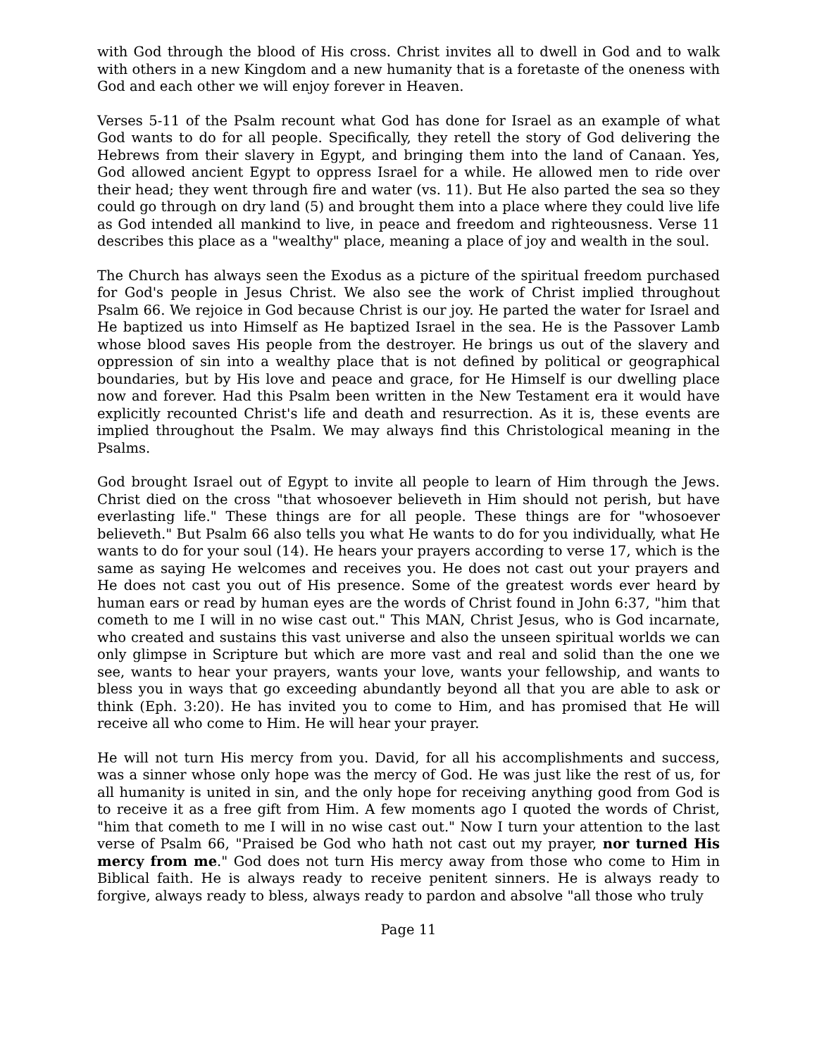with God through the blood of His cross. Christ invites all to dwell in God and to walk with others in a new Kingdom and a new humanity that is a foretaste of the oneness with God and each other we will enjoy forever in Heaven.
Verses 5-11 of the Psalm recount what God has done for Israel as an example of what God wants to do for all people. Specifically, they retell the story of God delivering the Hebrews from their slavery in Egypt, and bringing them into the land of Canaan. Yes, God allowed ancient Egypt to oppress Israel for a while. He allowed men to ride over their head; they went through fire and water (vs. 11). But He also parted the sea so they could go through on dry land (5) and brought them into a place where they could live life as God intended all mankind to live, in peace and freedom and righteousness. Verse 11 describes this place as a "wealthy" place, meaning a place of joy and wealth in the soul.
The Church has always seen the Exodus as a picture of the spiritual freedom purchased for God's people in Jesus Christ. We also see the work of Christ implied throughout Psalm 66. We rejoice in God because Christ is our joy. He parted the water for Israel and He baptized us into Himself as He baptized Israel in the sea. He is the Passover Lamb whose blood saves His people from the destroyer. He brings us out of the slavery and oppression of sin into a wealthy place that is not defined by political or geographical boundaries, but by His love and peace and grace, for He Himself is our dwelling place now and forever. Had this Psalm been written in the New Testament era it would have explicitly recounted Christ's life and death and resurrection. As it is, these events are implied throughout the Psalm. We may always find this Christological meaning in the Psalms.
God brought Israel out of Egypt to invite all people to learn of Him through the Jews. Christ died on the cross "that whosoever believeth in Him should not perish, but have everlasting life." These things are for all people. These things are for "whosoever believeth." But Psalm 66 also tells you what He wants to do for you individually, what He wants to do for your soul (14). He hears your prayers according to verse 17, which is the same as saying He welcomes and receives you. He does not cast out your prayers and He does not cast you out of His presence. Some of the greatest words ever heard by human ears or read by human eyes are the words of Christ found in John 6:37, "him that cometh to me I will in no wise cast out." This MAN, Christ Jesus, who is God incarnate, who created and sustains this vast universe and also the unseen spiritual worlds we can only glimpse in Scripture but which are more vast and real and solid than the one we see, wants to hear your prayers, wants your love, wants your fellowship, and wants to bless you in ways that go exceeding abundantly beyond all that you are able to ask or think (Eph. 3:20). He has invited you to come to Him, and has promised that He will receive all who come to Him. He will hear your prayer.
He will not turn His mercy from you. David, for all his accomplishments and success, was a sinner whose only hope was the mercy of God. He was just like the rest of us, for all humanity is united in sin, and the only hope for receiving anything good from God is to receive it as a free gift from Him. A few moments ago I quoted the words of Christ, "him that cometh to me I will in no wise cast out." Now I turn your attention to the last verse of Psalm 66, "Praised be God who hath not cast out my prayer, nor turned His mercy from me." God does not turn His mercy away from those who come to Him in Biblical faith. He is always ready to receive penitent sinners. He is always ready to forgive, always ready to bless, always ready to pardon and absolve "all those who truly
Page 11